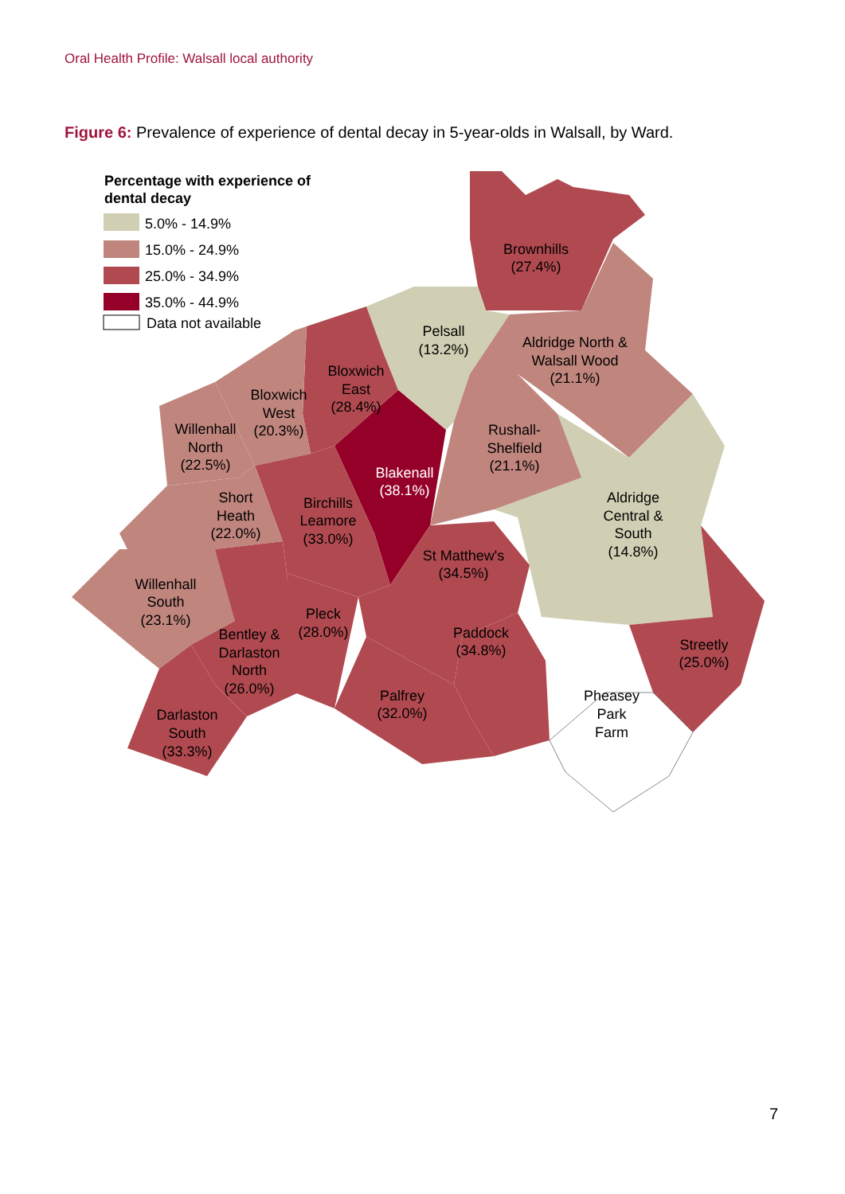Oral Health Profile: Walsall local authority
Figure 6: Prevalence of experience of dental decay in 5-year-olds in Walsall, by Ward.
Percentage with experience of
dental decay
5.0% - 14.9%
15.0% - 24.9%
25.0% - 34.9%
35.0% - 44.9%
Data not available
Brownhills
(27.4%)
Pelsall
(13.2%)
Aldridge North &
Walsall Wood
(21.1%)
Bloxwich
East
(28.4%)
Bloxwich
West
(20.3%)
Rushall-
Shelfield
(21.1%)
Willenhall
North
(22.5%)
Blakenall
(38.1%)
Aldridge
Central &
South
(14.8%)
Short
Heath
(22.0%)
Birchills
Leamore
(33.0%)
St Matthew's
(34.5%)
Willenhall
South
(23.1%)
Pleck
(28.0%)
Bentley &
Darlaston
North
(26.0%)
Paddock
(34.8%)
Streetly
(25.0%)
Pheasey
Park
Farm
Palfrey
(32.0%)
Darlaston
South
(33.3%)
7